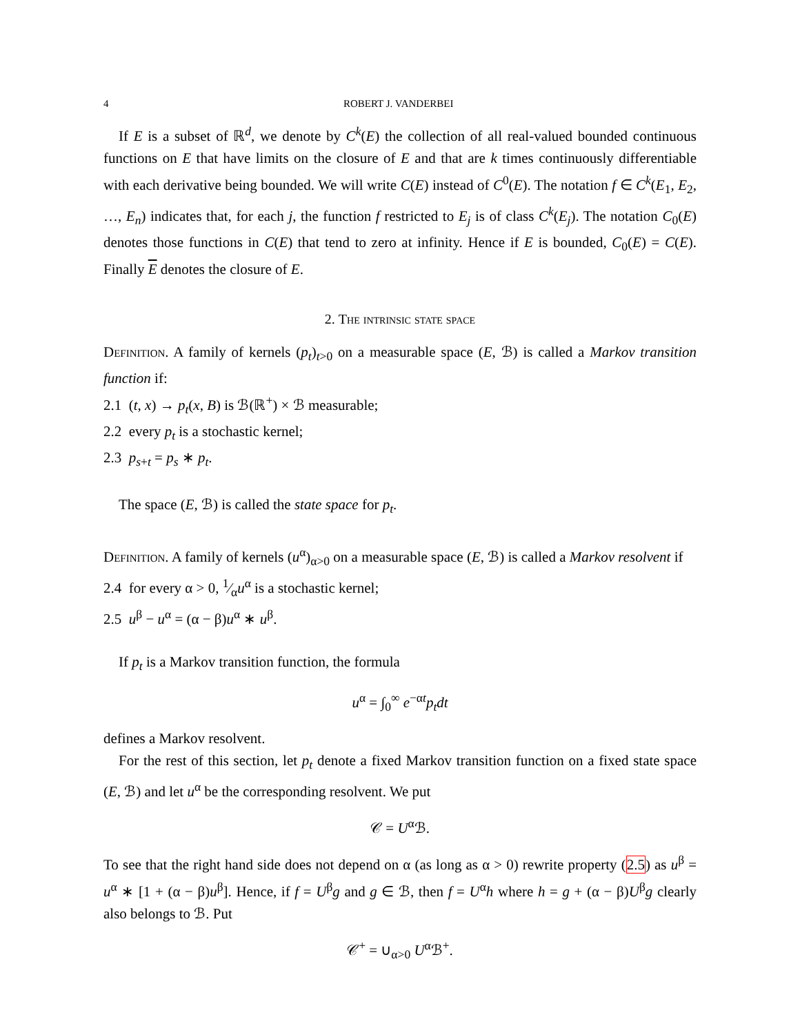4 ROBERT J. VANDERBEI
If E is a subset of ℝ<sup>d</sup>, we denote by C<sup>k</sup>(E) the collection of all real-valued bounded continuous functions on E that have limits on the closure of E and that are k times continuously differentiable with each derivative being bounded. We will write C(E) instead of C<sup>0</sup>(E). The notation f ∈ C<sup>k</sup>(E<sub>1</sub>, E<sub>2</sub>, …, E<sub>n</sub>) indicates that, for each j, the function f restricted to E<sub>j</sub> is of class C<sup>k</sup>(E<sub>j</sub>). The notation C<sub>0</sub>(E) denotes those functions in C(E) that tend to zero at infinity. Hence if E is bounded, C<sub>0</sub>(E) = C(E). Finally E denotes the closure of E.
2. The intrinsic state space
Definition. A family of kernels (p<sub>t</sub>)<sub>t>0</sub> on a measurable space (E, ℬ) is called a Markov transition function if:
2.1 (t, x) → p<sub>t</sub>(x, B) is ℬ(ℝ<sup>+</sup>) × ℬ measurable;
2.2 every p<sub>t</sub> is a stochastic kernel;
2.3 p<sub>s+t</sub> = p<sub>s</sub> ∗ p<sub>t</sub>.
The space (E, ℬ) is called the state space for p<sub>t</sub>.
Definition. A family of kernels (u<sup>α</sup>)<sub>α>0</sub> on a measurable space (E, ℬ) is called a Markov resolvent if
2.4 for every α > 0, 1⁄αu<sup>α</sup> is a stochastic kernel;
2.5 u<sup>β</sup> − u<sup>α</sup> = (α − β)u<sup>α</sup> ∗ u<sup>β</sup>.
If p<sub>t</sub> is a Markov transition function, the formula
u<sup>α</sup> = ∫<sub>0</sub><sup>∞</sup> e<sup>−αt</sup>p<sub>t</sub>dt
defines a Markov resolvent.
For the rest of this section, let p<sub>t</sub> denote a fixed Markov transition function on a fixed state space (E, ℬ) and let u<sup>α</sup> be the corresponding resolvent. We put
𝒞 = U<sup>α</sup>ℬ.
To see that the right hand side does not depend on α (as long as α > 0) rewrite property (2.5) as u<sup>β</sup> = u<sup>α</sup> ∗ [1 + (α − β)u<sup>β</sup>]. Hence, if f = U<sup>β</sup>g and g ∈ ℬ, then f = U<sup>α</sup>h where h = g + (α − β)U<sup>β</sup>g clearly also belongs to ℬ. Put
𝒞<sup>+</sup> = ∪<sub>α>0</sub> U<sup>α</sup>ℬ<sup>+</sup>.